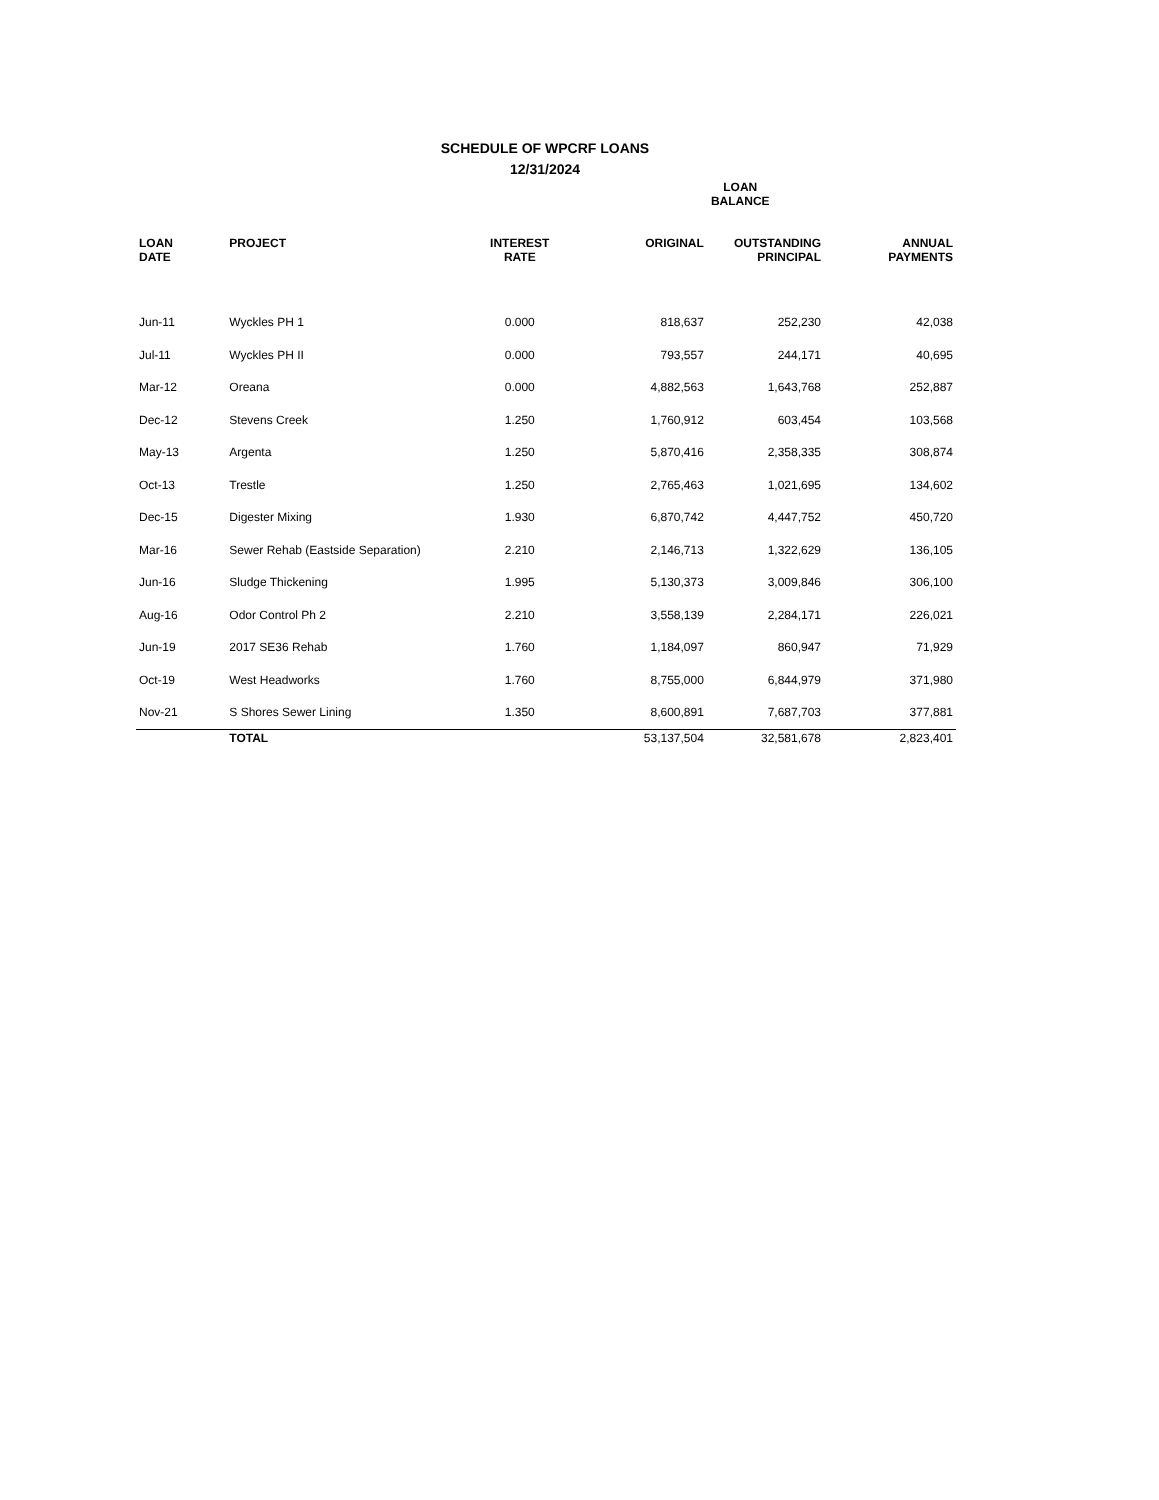SCHEDULE OF WPCRF LOANS
12/31/2024
| | | | LOAN BALANCE | | |
| --- | --- | --- | --- | --- | --- |
| LOAN DATE | PROJECT | INTEREST RATE | ORIGINAL | OUTSTANDING PRINCIPAL | ANNUAL PAYMENTS |
| Jun-11 | Wyckles PH 1 | 0.000 | 818,637 | 252,230 | 42,038 |
| Jul-11 | Wyckles PH II | 0.000 | 793,557 | 244,171 | 40,695 |
| Mar-12 | Oreana | 0.000 | 4,882,563 | 1,643,768 | 252,887 |
| Dec-12 | Stevens Creek | 1.250 | 1,760,912 | 603,454 | 103,568 |
| May-13 | Argenta | 1.250 | 5,870,416 | 2,358,335 | 308,874 |
| Oct-13 | Trestle | 1.250 | 2,765,463 | 1,021,695 | 134,602 |
| Dec-15 | Digester Mixing | 1.930 | 6,870,742 | 4,447,752 | 450,720 |
| Mar-16 | Sewer Rehab (Eastside Separation) | 2.210 | 2,146,713 | 1,322,629 | 136,105 |
| Jun-16 | Sludge Thickening | 1.995 | 5,130,373 | 3,009,846 | 306,100 |
| Aug-16 | Odor Control Ph 2 | 2.210 | 3,558,139 | 2,284,171 | 226,021 |
| Jun-19 | 2017 SE36 Rehab | 1.760 | 1,184,097 | 860,947 | 71,929 |
| Oct-19 | West Headworks | 1.760 | 8,755,000 | 6,844,979 | 371,980 |
| Nov-21 | S Shores Sewer Lining | 1.350 | 8,600,891 | 7,687,703 | 377,881 |
| | TOTAL | | 53,137,504 | 32,581,678 | 2,823,401 |